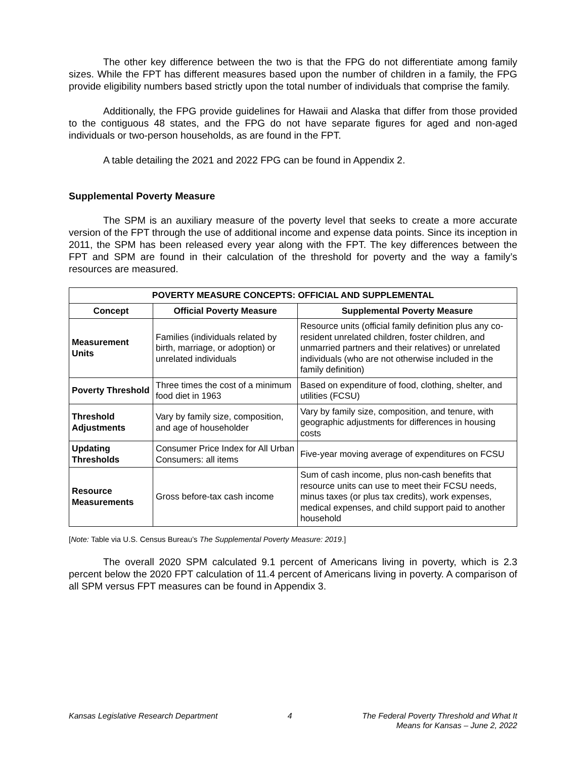The other key difference between the two is that the FPG do not differentiate among family sizes. While the FPT has different measures based upon the number of children in a family, the FPG provide eligibility numbers based strictly upon the total number of individuals that comprise the family.
Additionally, the FPG provide guidelines for Hawaii and Alaska that differ from those provided to the contiguous 48 states, and the FPG do not have separate figures for aged and non-aged individuals or two-person households, as are found in the FPT.
A table detailing the 2021 and 2022 FPG can be found in Appendix 2.
Supplemental Poverty Measure
The SPM is an auxiliary measure of the poverty level that seeks to create a more accurate version of the FPT through the use of additional income and expense data points. Since its inception in 2011, the SPM has been released every year along with the FPT. The key differences between the FPT and SPM are found in their calculation of the threshold for poverty and the way a family’s resources are measured.
| POVERTY MEASURE CONCEPTS: OFFICIAL AND SUPPLEMENTAL | | |
| --- | --- | --- |
| Concept | Official Poverty Measure | Supplemental Poverty Measure |
| Measurement Units | Families (individuals related by birth, marriage, or adoption) or unrelated individuals | Resource units (official family definition plus any co-resident unrelated children, foster children, and unmarried partners and their relatives) or unrelated individuals (who are not otherwise included in the family definition) |
| Poverty Threshold | Three times the cost of a minimum food diet in 1963 | Based on expenditure of food, clothing, shelter, and utilities (FCSU) |
| Threshold Adjustments | Vary by family size, composition, and age of householder | Vary by family size, composition, and tenure, with geographic adjustments for differences in housing costs |
| Updating Thresholds | Consumer Price Index for All Urban Consumers: all items | Five-year moving average of expenditures on FCSU |
| Resource Measurements | Gross before-tax cash income | Sum of cash income, plus non-cash benefits that resource units can use to meet their FCSU needs, minus taxes (or plus tax credits), work expenses, medical expenses, and child support paid to another household |
[Note: Table via U.S. Census Bureau’s The Supplemental Poverty Measure: 2019.]
The overall 2020 SPM calculated 9.1 percent of Americans living in poverty, which is 2.3 percent below the 2020 FPT calculation of 11.4 percent of Americans living in poverty. A comparison of all SPM versus FPT measures can be found in Appendix 3.
Kansas Legislative Research Department 4 The Federal Poverty Threshold and What It
Means for Kansas – June 2, 2022